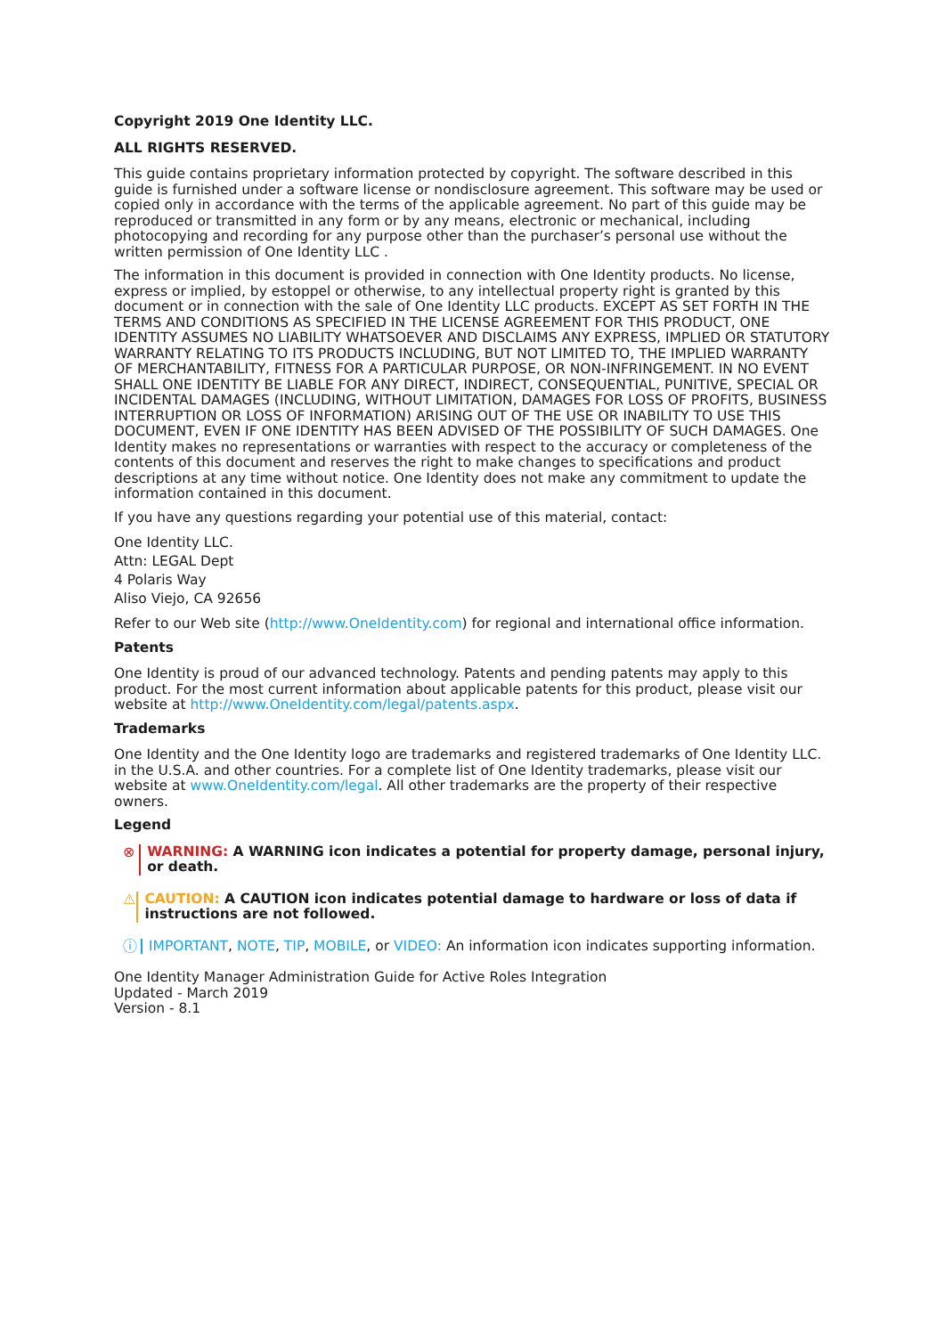Copyright 2019 One Identity LLC.
ALL RIGHTS RESERVED.
This guide contains proprietary information protected by copyright. The software described in this guide is furnished under a software license or nondisclosure agreement. This software may be used or copied only in accordance with the terms of the applicable agreement. No part of this guide may be reproduced or transmitted in any form or by any means, electronic or mechanical, including photocopying and recording for any purpose other than the purchaser’s personal use without the written permission of One Identity LLC .
The information in this document is provided in connection with One Identity products. No license, express or implied, by estoppel or otherwise, to any intellectual property right is granted by this document or in connection with the sale of One Identity LLC products. EXCEPT AS SET FORTH IN THE TERMS AND CONDITIONS AS SPECIFIED IN THE LICENSE AGREEMENT FOR THIS PRODUCT, ONE IDENTITY ASSUMES NO LIABILITY WHATSOEVER AND DISCLAIMS ANY EXPRESS, IMPLIED OR STATUTORY WARRANTY RELATING TO ITS PRODUCTS INCLUDING, BUT NOT LIMITED TO, THE IMPLIED WARRANTY OF MERCHANTABILITY, FITNESS FOR A PARTICULAR PURPOSE, OR NON-INFRINGEMENT. IN NO EVENT SHALL ONE IDENTITY BE LIABLE FOR ANY DIRECT, INDIRECT, CONSEQUENTIAL, PUNITIVE, SPECIAL OR INCIDENTAL DAMAGES (INCLUDING, WITHOUT LIMITATION, DAMAGES FOR LOSS OF PROFITS, BUSINESS INTERRUPTION OR LOSS OF INFORMATION) ARISING OUT OF THE USE OR INABILITY TO USE THIS DOCUMENT, EVEN IF ONE IDENTITY HAS BEEN ADVISED OF THE POSSIBILITY OF SUCH DAMAGES. One Identity makes no representations or warranties with respect to the accuracy or completeness of the contents of this document and reserves the right to make changes to specifications and product descriptions at any time without notice. One Identity does not make any commitment to update the information contained in this document.
If you have any questions regarding your potential use of this material, contact:
One Identity LLC.
Attn: LEGAL Dept
4 Polaris Way
Aliso Viejo, CA 92656
Refer to our Web site (http://www.OneIdentity.com) for regional and international office information.
Patents
One Identity is proud of our advanced technology. Patents and pending patents may apply to this product. For the most current information about applicable patents for this product, please visit our website at http://www.OneIdentity.com/legal/patents.aspx.
Trademarks
One Identity and the One Identity logo are trademarks and registered trademarks of One Identity LLC. in the U.S.A. and other countries. For a complete list of One Identity trademarks, please visit our website at www.OneIdentity.com/legal. All other trademarks are the property of their respective owners.
Legend
⊗ WARNING: A WARNING icon indicates a potential for property damage, personal injury, or death.
⚠ CAUTION: A CAUTION icon indicates potential damage to hardware or loss of data if instructions are not followed.
ⓘ IMPORTANT, NOTE, TIP, MOBILE, or VIDEO: An information icon indicates supporting information.
One Identity Manager Administration Guide for Active Roles Integration
Updated - March 2019
Version - 8.1